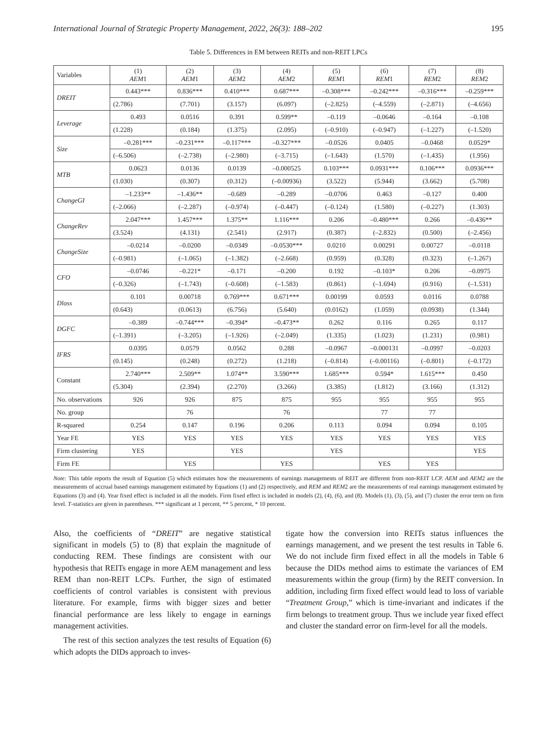International Journal of Strategic Property Management, 2022, 26(3): 188–202 195
Table 5. Differences in EM between REITs and non-REIT LPCs
| Variables | (1) AEM 1 | (2) AEM 1 | (3) AEM 2 | (4) AEM 2 | (5) REM 1 | (6) REM 1 | (7) REM 2 | (8) REM 2 |
| --- | --- | --- | --- | --- | --- | --- | --- | --- |
| DREIT | 0.443*** | 0.836*** | 0.410*** | 0.687*** | –0.308*** | –0.242*** | –0.316*** | –0.259*** |
| | (2.786) | (7.701) | (3.157) | (6.097) | (–2.825) | (–4.559) | (–2.871) | (–4.656) |
| Leverage | 0.493 | 0.0516 | 0.391 | 0.599** | –0.119 | –0.0646 | –0.164 | –0.108 |
| | (1.228) | (0.184) | (1.375) | (2.095) | (–0.910) | (–0.947) | (–1.227) | (–1.520) |
| Size | –0.281*** | –0.231*** | –0.117*** | –0.327*** | –0.0526 | 0.0405 | –0.0468 | 0.0529* |
| | (–6.506) | (–2.738) | (–2.980) | (–3.715) | (–1.643) | (1.570) | (–1.435) | (1.956) |
| MTB | 0.0623 | 0.0136 | 0.0139 | –0.000525 | 0.103*** | 0.0931*** | 0.106*** | 0.0936*** |
| | (1.030) | (0.307) | (0.312) | (–0.00936) | (3.522) | (5.944) | (3.662) | (5.708) |
| ChangeGI | –1.233** | –1.436** | –0.689 | –0.289 | –0.0706 | 0.463 | –0.127 | 0.400 |
| | (–2.066) | (–2.287) | (–0.974) | (–0.447) | (–0.124) | (1.580) | (–0.227) | (1.303) |
| ChangeRev | 2.047*** | 1.457*** | 1.375** | 1.116*** | 0.206 | –0.480*** | 0.266 | –0.436** |
| | (3.524) | (4.131) | (2.541) | (2.917) | (0.387) | (–2.832) | (0.500) | (–2.456) |
| ChangeSize | –0.0214 | –0.0200 | –0.0349 | –0.0530*** | 0.0210 | 0.00291 | 0.00727 | –0.0118 |
| | (–0.981) | (–1.065) | (–1.382) | (–2.668) | (0.959) | (0.328) | (0.323) | (–1.267) |
| CFO | –0.0746 | –0.221* | –0.171 | –0.200 | 0.192 | –0.103* | 0.206 | –0.0975 |
| | (–0.326) | (–1.743) | (–0.608) | (–1.583) | (0.861) | (–1.694) | (0.916) | (–1.531) |
| Dloss | 0.101 | 0.00718 | 0.769*** | 0.671*** | 0.00199 | 0.0593 | 0.0116 | 0.0788 |
| | (0.643) | (0.0613) | (6.756) | (5.640) | (0.0162) | (1.059) | (0.0938) | (1.344) |
| DGFC | –0.389 | –0.744*** | –0.394* | –0.473** | 0.262 | 0.116 | 0.265 | 0.117 |
| | (–1.391) | (–3.205) | (–1.926) | (–2.049) | (1.335) | (1.023) | (1.231) | (0.981) |
| IFRS | 0.0395 | 0.0579 | 0.0562 | 0.288 | –0.0967 | –0.000131 | –0.0997 | –0.0203 |
| | (0.145) | (0.248) | (0.272) | (1.218) | (–0.814) | (–0.00116) | (–0.801) | (–0.172) |
| Constant | 2.740*** | 2.509** | 1.074** | 3.590*** | 1.685*** | 0.594* | 1.615*** | 0.450 |
| | (5.304) | (2.394) | (2.270) | (3.266) | (3.385) | (1.812) | (3.166) | (1.312) |
| No. observations | 926 | 926 | 875 | 875 | 955 | 955 | 955 | 955 |
| No. group | | 76 | | 76 | | 77 | 77 | |
| R-squared | 0.254 | 0.147 | 0.196 | 0.206 | 0.113 | 0.094 | 0.094 | 0.105 |
| Year FE | YES | YES | YES | YES | YES | YES | YES | YES |
| Firm clustering | YES | | YES | | YES | | | YES |
| Firm FE | | YES | | YES | | YES | YES | |
Note: This table reports the result of Equation (5) which estimates how the measurements of earnings managements of REIT are different from non-REIT LCP. AEM and AEM2 are the measurements of accrual based earnings management estimated by Equations (1) and (2) respectively, and REM and REM2 are the measurements of real earnings management estimated by Equations (3) and (4). Year fixed effect is included in all the models. Firm fixed effect is included in models (2), (4), (6), and (8). Models (1), (3), (5), and (7) cluster the error term on firm level. T-statistics are given in parentheses. *** significant at 1 percent, ** 5 percent, * 10 percent.
Also, the coefficients of “DREIT” are negative statistical significant in models (5) to (8) that explain the magnitude of conducting REM. These findings are consistent with our hypothesis that REITs engage in more AEM management and less REM than non-REIT LCPs. Further, the sign of estimated coefficients of control variables is consistent with previous literature. For example, firms with bigger sizes and better financial performance are less likely to engage in earnings management activities.
The rest of this section analyzes the test results of Equation (6) which adopts the DIDs approach to inves-
tigate how the conversion into REITs status influences the earnings management, and we present the test results in Table 6. We do not include firm fixed effect in all the models in Table 6 because the DIDs method aims to estimate the variances of EM measurements within the group (firm) by the REIT conversion. In addition, including firm fixed effect would lead to loss of variable “Treatment Group,” which is time-invariant and indicates if the firm belongs to treatment group. Thus we include year fixed effect and cluster the standard error on firm-level for all the models.